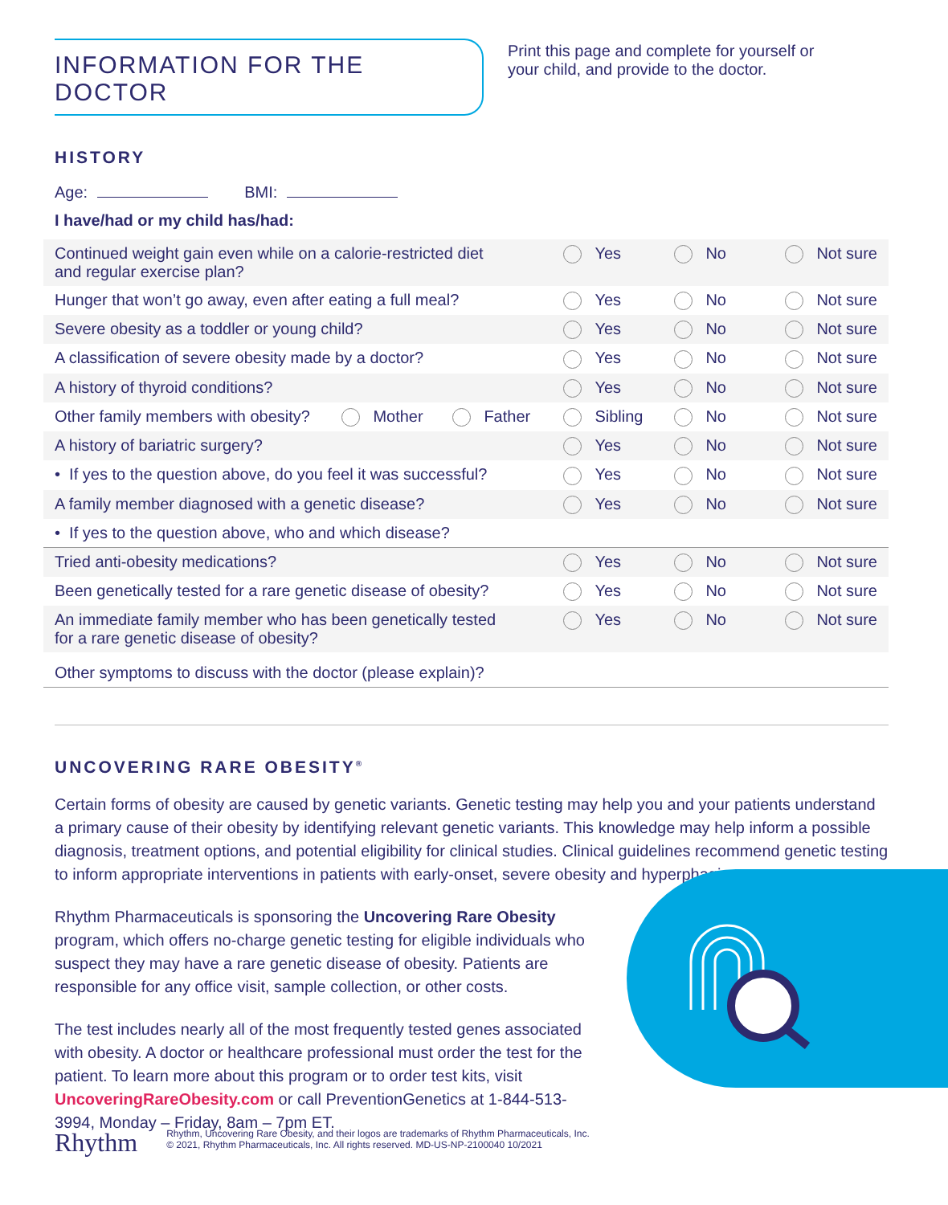INFORMATION FOR THE DOCTOR
Print this page and complete for yourself or your child, and provide to the doctor.
HISTORY
Age: BMI:
I have/had or my child has/had:
| Continued weight gain even while on a calorie-restricted diet and regular exercise plan? | | | Yes | No | Not sure |
| Hunger that won’t go away, even after eating a full meal? | | | Yes | No | Not sure |
| Severe obesity as a toddler or young child? | | | Yes | No | Not sure |
| A classification of severe obesity made by a doctor? | | | Yes | No | Not sure |
| A history of thyroid conditions? | | | Yes | No | Not sure |
| Other family members with obesity? | Mother | Father | Sibling | No | Not sure |
| A history of bariatric surgery? | | | Yes | No | Not sure |
| • If yes to the question above, do you feel it was successful? | | | Yes | No | Not sure |
| A family member diagnosed with a genetic disease? | | | Yes | No | Not sure |
| • If yes to the question above, who and which disease? | | | | | |
| Tried anti-obesity medications? | | | Yes | No | Not sure |
| Been genetically tested for a rare genetic disease of obesity? | | | Yes | No | Not sure |
| An immediate family member who has been genetically tested for a rare genetic disease of obesity? | | | Yes | No | Not sure |
| Other symptoms to discuss with the doctor (please explain)? | | | | | |
UNCOVERING RARE OBESITY<sup>®</sup>
Certain forms of obesity are caused by genetic variants. Genetic testing may help you and your patients understand a primary cause of their obesity by identifying relevant genetic variants. This knowledge may help inform a possible diagnosis, treatment options, and potential eligibility for clinical studies. Clinical guidelines recommend genetic testing to inform appropriate interventions in patients with early-onset, severe obesity and hyperphagia.
Rhythm Pharmaceuticals is sponsoring the Uncovering Rare Obesity program, which offers no-charge genetic testing for eligible individuals who suspect they may have a rare genetic disease of obesity. Patients are responsible for any office visit, sample collection, or other costs.
The test includes nearly all of the most frequently tested genes associated with obesity. A doctor or healthcare professional must order the test for the patient. To learn more about this program or to order test kits, visit UncoveringRareObesity.com or call PreventionGenetics at 1-844-513-3994, Monday – Friday, 8am – 7pm ET.
Rhythm
Rhythm, Uncovering Rare Obesity, and their logos are trademarks of Rhythm Pharmaceuticals, Inc.
© 2021, Rhythm Pharmaceuticals, Inc. All rights reserved. MD-US-NP-2100040 10/2021